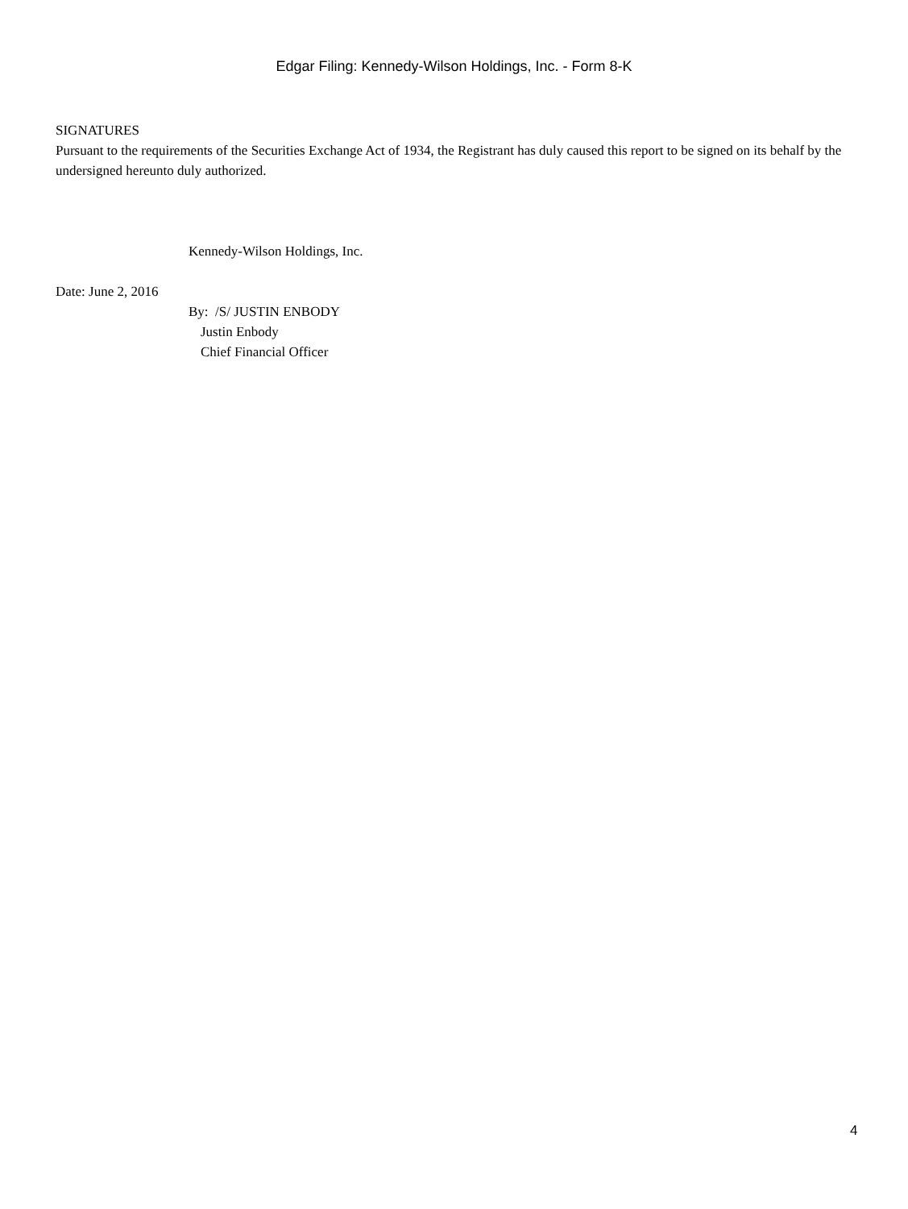Edgar Filing: Kennedy-Wilson Holdings, Inc. - Form 8-K
SIGNATURES
Pursuant to the requirements of the Securities Exchange Act of 1934, the Registrant has duly caused this report to be signed on its behalf by the undersigned hereunto duly authorized.
Kennedy-Wilson Holdings, Inc.
Date: June 2, 2016
By: /S/ JUSTIN ENBODY
Justin Enbody
Chief Financial Officer
4